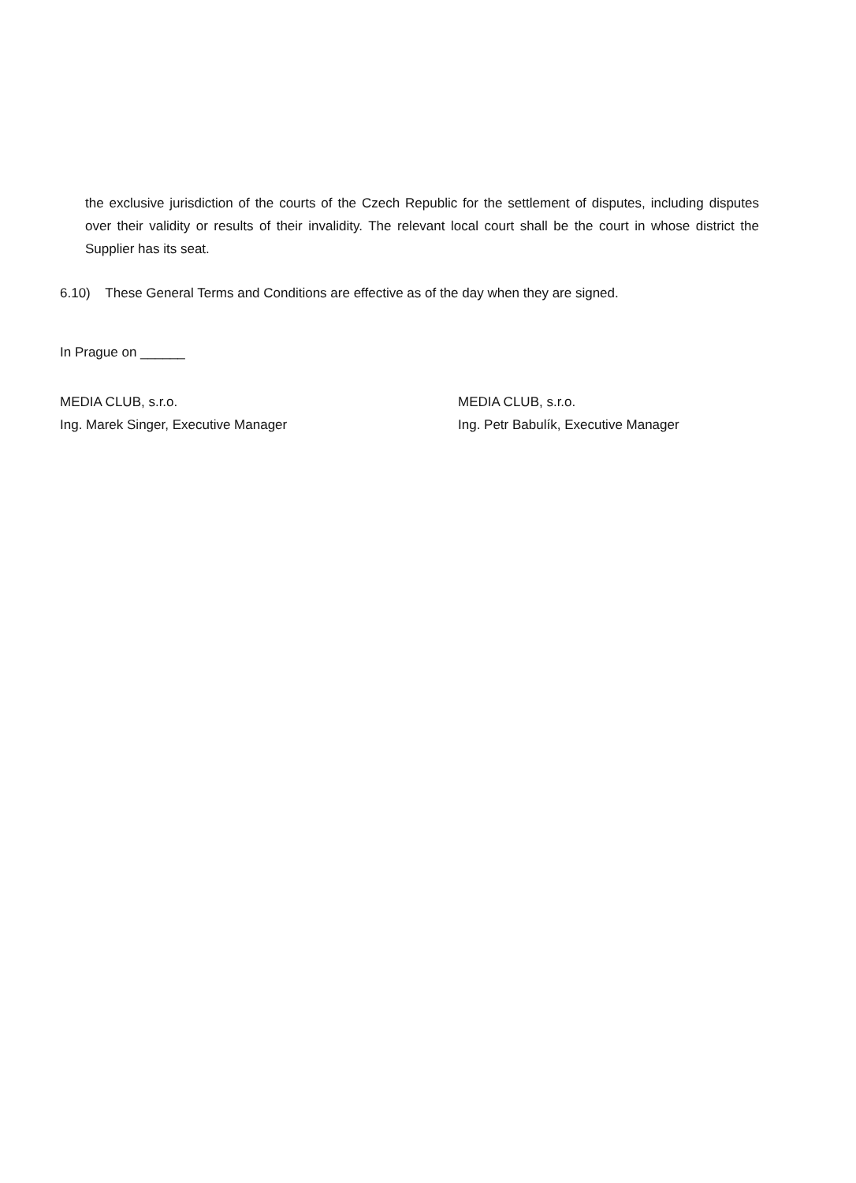the exclusive jurisdiction of the courts of the Czech Republic for the settlement of disputes, including disputes over their validity or results of their invalidity. The relevant local court shall be the court in whose district the Supplier has its seat.
6.10) These General Terms and Conditions are effective as of the day when they are signed.
In Prague on ______
MEDIA CLUB, s.r.o.
Ing. Marek Singer, Executive Manager
MEDIA CLUB, s.r.o.
Ing. Petr Babulík, Executive Manager